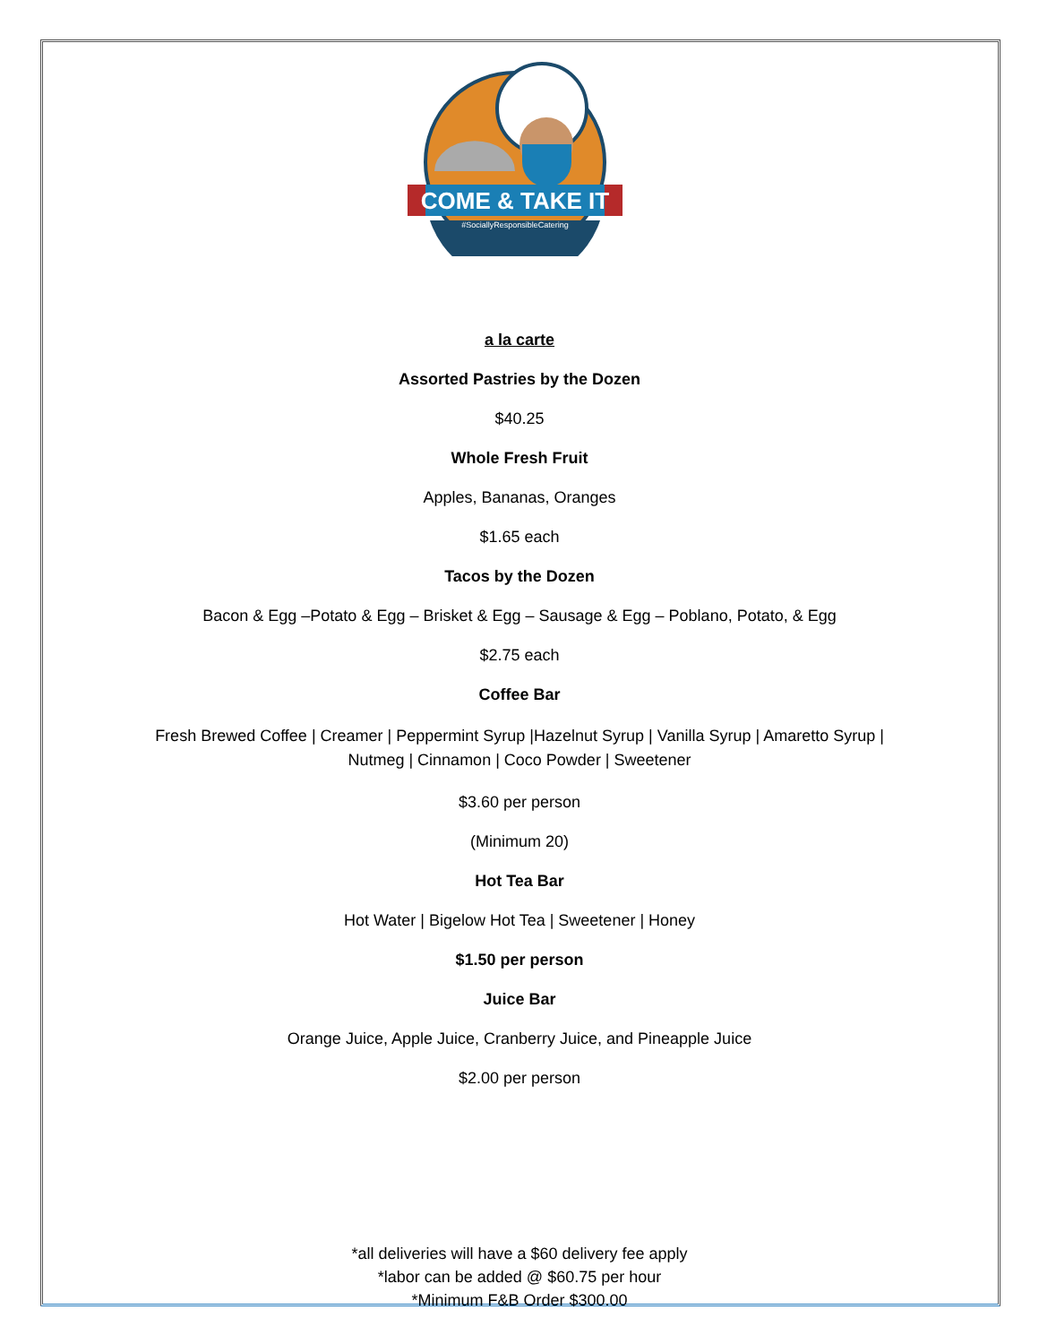COME & TAKE IT
#SociallyResponsibleCatering
a la carte
Assorted Pastries by the Dozen
$40.25
Whole Fresh Fruit
Apples, Bananas, Oranges
$1.65 each
Tacos by the Dozen
Bacon & Egg –Potato & Egg – Brisket & Egg – Sausage & Egg – Poblano, Potato, & Egg
$2.75 each
Coffee Bar
Fresh Brewed Coffee | Creamer | Peppermint Syrup |Hazelnut Syrup | Vanilla Syrup | Amaretto Syrup |
Nutmeg | Cinnamon | Coco Powder | Sweetener
$3.60 per person
(Minimum 20)
Hot Tea Bar
Hot Water | Bigelow Hot Tea | Sweetener | Honey
$1.50 per person
Juice Bar
Orange Juice, Apple Juice, Cranberry Juice, and Pineapple Juice
$2.00 per person
*all deliveries will have a $60 delivery fee apply
*labor can be added @ $60.75 per hour
*Minimum F&B Order $300.00